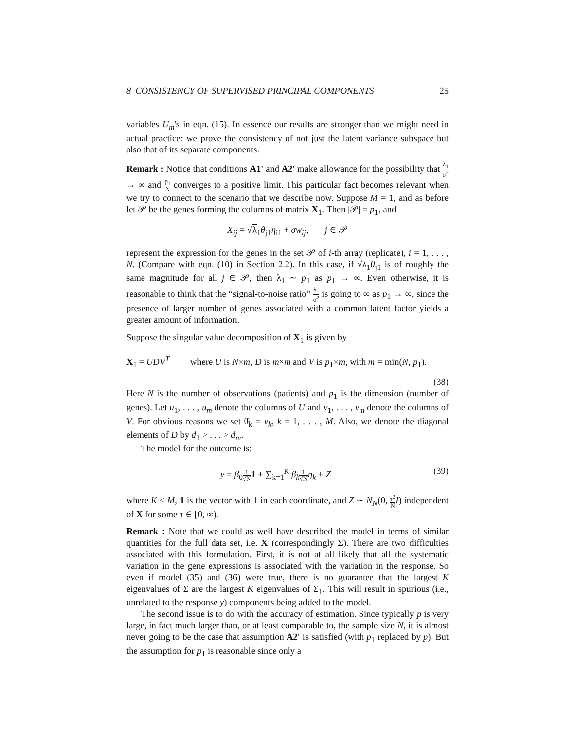8 CONSISTENCY OF SUPERVISED PRINCIPAL COMPONENTS 25
variables U<sub>m</sub>'s in eqn. (15). In essence our results are stronger than we might need in actual practice: we prove the consistency of not just the latent variance subspace but also that of its separate components.
Remark : Notice that conditions A1' and A2' make allowance for the possibility that λ<sub>1</sub> σ<sup>2</sup> → ∞ and p<sub>1</sub> N converges to a positive limit. This particular fact becomes relevant when we try to connect to the scenario that we describe now. Suppose M = 1, and as before let 𝒫 be the genes forming the columns of matrix X<sub>1</sub>. Then |𝒫| = p<sub>1</sub>, and
X<sub>ij</sub> = √λ<sub>1</sub> θ<sub>j1</sub>η<sub>i1</sub> + σw<sub>ij</sub>, j ∈ 𝒫
represent the expression for the genes in the set 𝒫 of i-th array (replicate), i = 1, . . . , N. (Compare with eqn. (10) in Section 2.2). In this case, if √λ<sub>1</sub>θ<sub>j1</sub> is of roughly the same magnitude for all j ∈ 𝒫, then λ<sub>1</sub> ∼ p<sub>1</sub> as p<sub>1</sub> → ∞. Even otherwise, it is reasonable to think that the “signal-to-noise ratio” λ<sub>1</sub> σ<sup>2</sup> is going to ∞ as p<sub>1</sub> → ∞, since the presence of larger number of genes associated with a common latent factor yields a greater amount of information.
Suppose the singular value decomposition of X<sub>1</sub> is given by
X<sub>1</sub> = UDV<sup>T</sup> where U is N×m, D is m×m and V is p<sub>1</sub>×m, with m = min(N, p<sub>1</sub>).
(38)
Here N is the number of observations (patients) and p<sub>1</sub> is the dimension (number of genes). Let u<sub>1</sub>, . . . , u<sub>m</sub> denote the columns of U and v<sub>1</sub>, . . . , v<sub>m</sub> denote the columns of V. For obvious reasons we set θ̂<sub>k</sub> = v<sub>k</sub>, k = 1, . . . , M. Also, we denote the diagonal elements of D by d<sub>1</sub> > . . . > d<sub>m</sub>.
The model for the outcome is:
y = β<sub>0</sub>1 √N 1 + ∑<sub>k=1</sub><sup>K</sup> β<sub>k</sub> 1 √N η<sub>k</sub> + Z (39)
where K ≤ M, 1 is the vector with 1 in each coordinate, and Z ∼ N<sub>N</sub>(0, τ<sup>2</sup> N I) independent of X for some τ ∈ [0, ∞).
Remark : Note that we could as well have described the model in terms of similar quantities for the full data set, i.e. X (correspondingly Σ). There are two difficulties associated with this formulation. First, it is not at all likely that all the systematic variation in the gene expressions is associated with the variation in the response. So even if model (35) and (36) were true, there is no guarantee that the largest K eigenvalues of Σ are the largest K eigenvalues of Σ<sub>1</sub>. This will result in spurious (i.e., unrelated to the response y) components being added to the model.
The second issue is to do with the accuracy of estimation. Since typically p is very large, in fact much larger than, or at least comparable to, the sample size N, it is almost never going to be the case that assumption A2' is satisfied (with p<sub>1</sub> replaced by p). But the assumption for p<sub>1</sub> is reasonable since only a